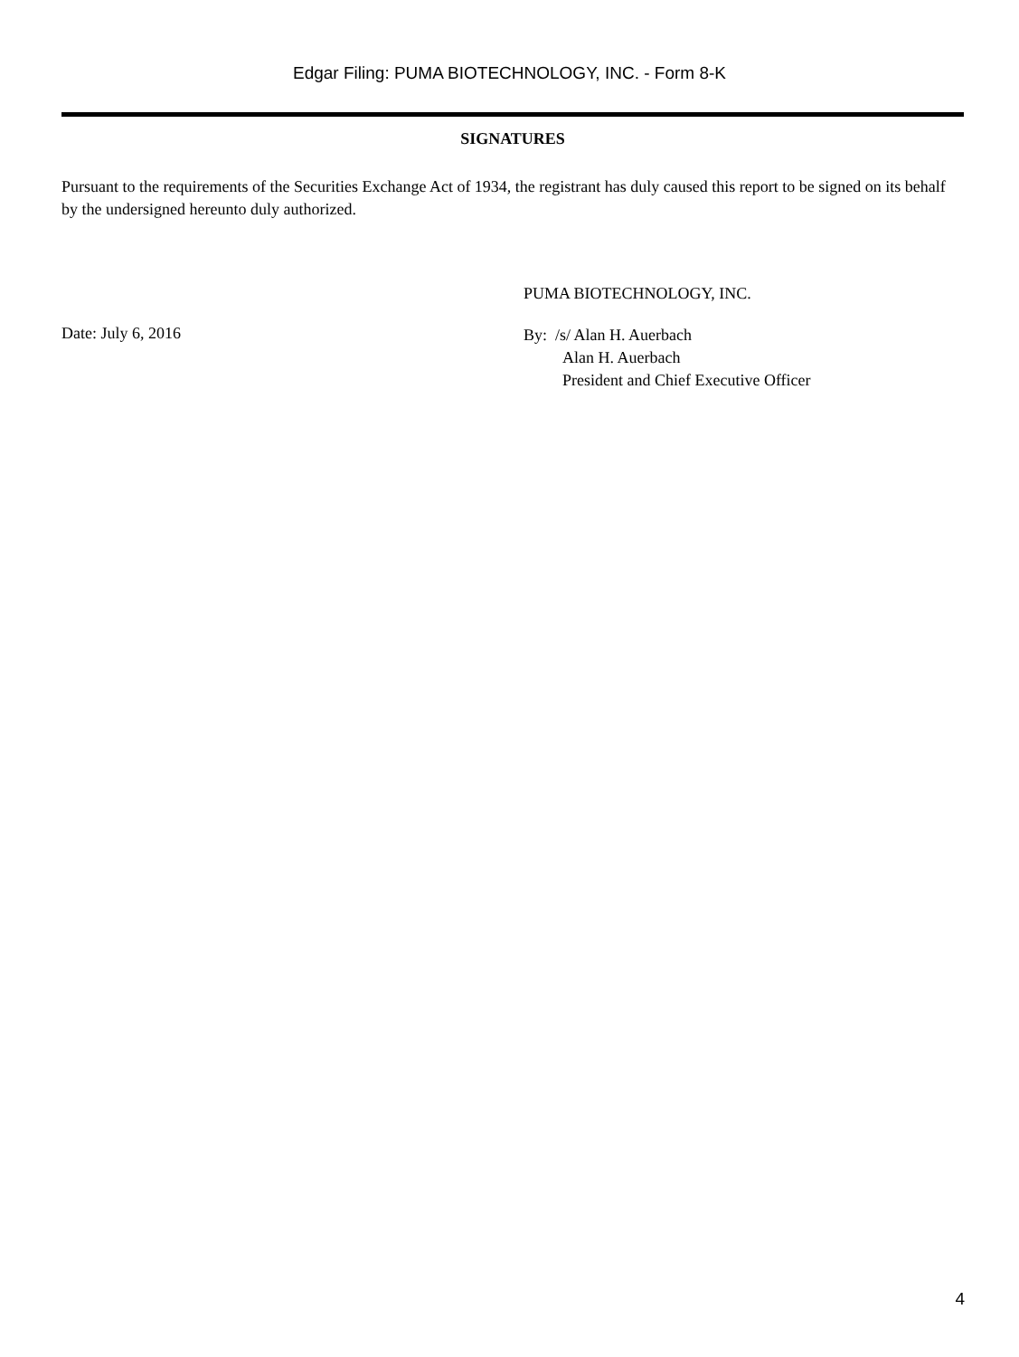Edgar Filing: PUMA BIOTECHNOLOGY, INC. - Form 8-K
SIGNATURES
Pursuant to the requirements of the Securities Exchange Act of 1934, the registrant has duly caused this report to be signed on its behalf by the undersigned hereunto duly authorized.
PUMA BIOTECHNOLOGY, INC.
Date: July 6, 2016
By: /s/ Alan H. Auerbach
Alan H. Auerbach
President and Chief Executive Officer
4